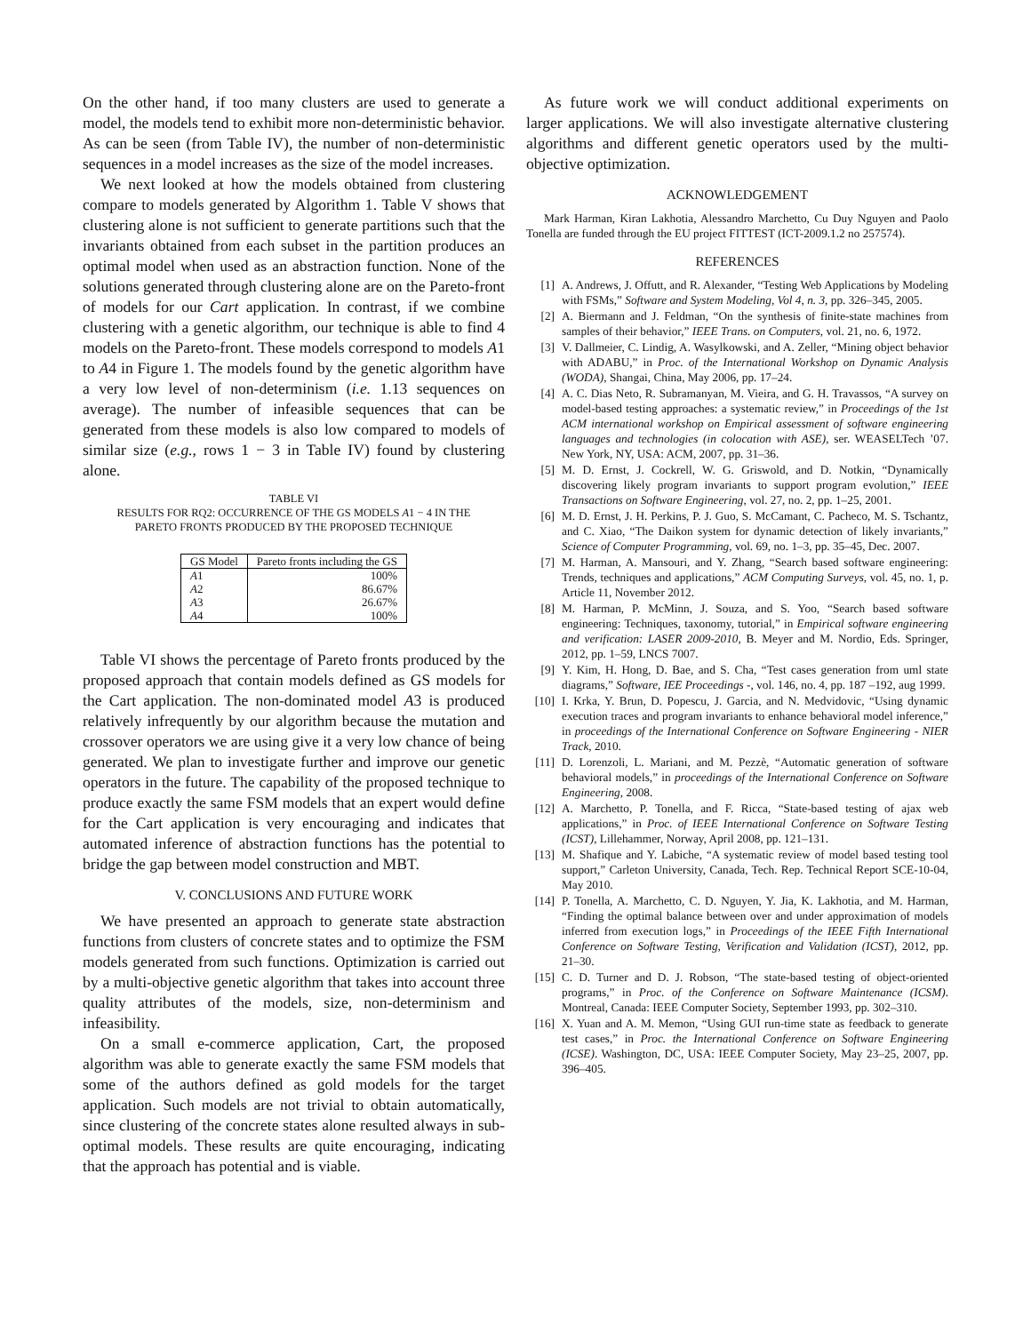On the other hand, if too many clusters are used to generate a model, the models tend to exhibit more non-deterministic behavior. As can be seen (from Table IV), the number of non-deterministic sequences in a model increases as the size of the model increases.
We next looked at how the models obtained from clustering compare to models generated by Algorithm 1. Table V shows that clustering alone is not sufficient to generate partitions such that the invariants obtained from each subset in the partition produces an optimal model when used as an abstraction function. None of the solutions generated through clustering alone are on the Pareto-front of models for our Cart application. In contrast, if we combine clustering with a genetic algorithm, our technique is able to find 4 models on the Pareto-front. These models correspond to models A1 to A4 in Figure 1. The models found by the genetic algorithm have a very low level of non-determinism (i.e. 1.13 sequences on average). The number of infeasible sequences that can be generated from these models is also low compared to models of similar size (e.g., rows 1 − 3 in Table IV) found by clustering alone.
TABLE VI
RESULTS FOR RQ2: OCCURRENCE OF THE GS MODELS A1 − 4 IN THE
PARETO FRONTS PRODUCED BY THE PROPOSED TECHNIQUE
| GS Model | Pareto fronts including the GS |
| --- | --- |
| A 1 | 100% |
| A 2 | 86.67% |
| A 3 | 26.67% |
| A 4 | 100% |
Table VI shows the percentage of Pareto fronts produced by the proposed approach that contain models defined as GS models for the Cart application. The non-dominated model A3 is produced relatively infrequently by our algorithm because the mutation and crossover operators we are using give it a very low chance of being generated. We plan to investigate further and improve our genetic operators in the future. The capability of the proposed technique to produce exactly the same FSM models that an expert would define for the Cart application is very encouraging and indicates that automated inference of abstraction functions has the potential to bridge the gap between model construction and MBT.
V. CONCLUSIONS AND FUTURE WORK
We have presented an approach to generate state abstraction functions from clusters of concrete states and to optimize the FSM models generated from such functions. Optimization is carried out by a multi-objective genetic algorithm that takes into account three quality attributes of the models, size, non-determinism and infeasibility.
On a small e-commerce application, Cart, the proposed algorithm was able to generate exactly the same FSM models that some of the authors defined as gold models for the target application. Such models are not trivial to obtain automatically, since clustering of the concrete states alone resulted always in sub-optimal models. These results are quite encouraging, indicating that the approach has potential and is viable.
As future work we will conduct additional experiments on larger applications. We will also investigate alternative clustering algorithms and different genetic operators used by the multi-objective optimization.
ACKNOWLEDGEMENT
Mark Harman, Kiran Lakhotia, Alessandro Marchetto, Cu Duy Nguyen and Paolo Tonella are funded through the EU project FITTEST (ICT-2009.1.2 no 257574).
REFERENCES
[1] A. Andrews, J. Offutt, and R. Alexander, “Testing Web Applications by Modeling with FSMs,” Software and System Modeling, Vol 4, n. 3, pp. 326–345, 2005.
[2] A. Biermann and J. Feldman, “On the synthesis of finite-state machines from samples of their behavior,” IEEE Trans. on Computers, vol. 21, no. 6, 1972.
[3] V. Dallmeier, C. Lindig, A. Wasylkowski, and A. Zeller, “Mining object behavior with ADABU,” in Proc. of the International Workshop on Dynamic Analysis (WODA), Shangai, China, May 2006, pp. 17–24.
[4] A. C. Dias Neto, R. Subramanyan, M. Vieira, and G. H. Travassos, “A survey on model-based testing approaches: a systematic review,” in Proceedings of the 1st ACM international workshop on Empirical assessment of software engineering languages and technologies (in colocation with ASE), ser. WEASELTech ’07. New York, NY, USA: ACM, 2007, pp. 31–36.
[5] M. D. Ernst, J. Cockrell, W. G. Griswold, and D. Notkin, “Dynamically discovering likely program invariants to support program evolution,” IEEE Transactions on Software Engineering, vol. 27, no. 2, pp. 1–25, 2001.
[6] M. D. Ernst, J. H. Perkins, P. J. Guo, S. McCamant, C. Pacheco, M. S. Tschantz, and C. Xiao, “The Daikon system for dynamic detection of likely invariants,” Science of Computer Programming, vol. 69, no. 1–3, pp. 35–45, Dec. 2007.
[7] M. Harman, A. Mansouri, and Y. Zhang, “Search based software engineering: Trends, techniques and applications,” ACM Computing Surveys, vol. 45, no. 1, p. Article 11, November 2012.
[8] M. Harman, P. McMinn, J. Souza, and S. Yoo, “Search based software engineering: Techniques, taxonomy, tutorial,” in Empirical software engineering and verification: LASER 2009-2010, B. Meyer and M. Nordio, Eds. Springer, 2012, pp. 1–59, LNCS 7007.
[9] Y. Kim, H. Hong, D. Bae, and S. Cha, “Test cases generation from uml state diagrams,” Software, IEE Proceedings -, vol. 146, no. 4, pp. 187 –192, aug 1999.
[10] I. Krka, Y. Brun, D. Popescu, J. Garcia, and N. Medvidovic, “Using dynamic execution traces and program invariants to enhance behavioral model inference,” in proceedings of the International Conference on Software Engineering - NIER Track, 2010.
[11] D. Lorenzoli, L. Mariani, and M. Pezzè, “Automatic generation of software behavioral models,” in proceedings of the International Conference on Software Engineering, 2008.
[12] A. Marchetto, P. Tonella, and F. Ricca, “State-based testing of ajax web applications,” in Proc. of IEEE International Conference on Software Testing (ICST), Lillehammer, Norway, April 2008, pp. 121–131.
[13] M. Shafique and Y. Labiche, “A systematic review of model based testing tool support,” Carleton University, Canada, Tech. Rep. Technical Report SCE-10-04, May 2010.
[14] P. Tonella, A. Marchetto, C. D. Nguyen, Y. Jia, K. Lakhotia, and M. Harman, “Finding the optimal balance between over and under approximation of models inferred from execution logs,” in Proceedings of the IEEE Fifth International Conference on Software Testing, Verification and Validation (ICST), 2012, pp. 21–30.
[15] C. D. Turner and D. J. Robson, “The state-based testing of object-oriented programs,” in Proc. of the Conference on Software Maintenance (ICSM). Montreal, Canada: IEEE Computer Society, September 1993, pp. 302–310.
[16] X. Yuan and A. M. Memon, “Using GUI run-time state as feedback to generate test cases,” in Proc. the International Conference on Software Engineering (ICSE). Washington, DC, USA: IEEE Computer Society, May 23–25, 2007, pp. 396–405.